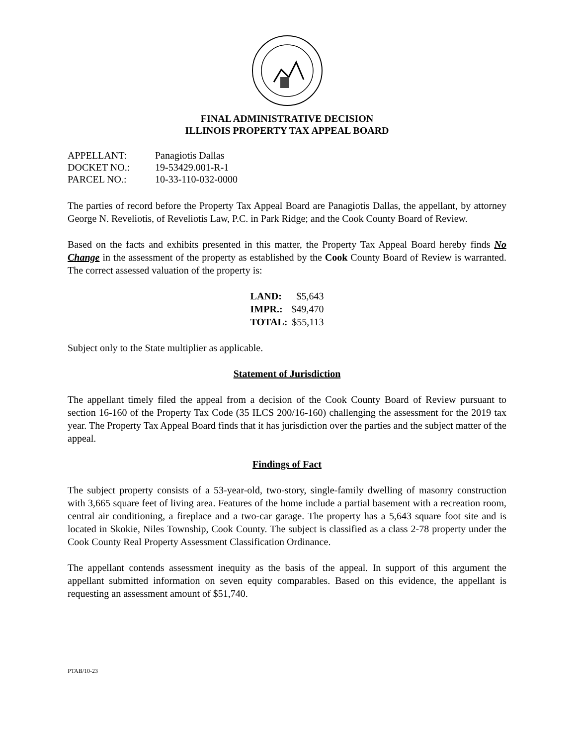FINAL ADMINISTRATIVE DECISION
ILLINOIS PROPERTY TAX APPEAL BOARD
| APPELLANT: | Panagiotis Dallas |
| DOCKET NO.: | 19-53429.001-R-1 |
| PARCEL NO.: | 10-33-110-032-0000 |
The parties of record before the Property Tax Appeal Board are Panagiotis Dallas, the appellant, by attorney George N. Reveliotis, of Reveliotis Law, P.C. in Park Ridge; and the Cook County Board of Review.
Based on the facts and exhibits presented in this matter, the Property Tax Appeal Board hereby finds No Change in the assessment of the property as established by the Cook County Board of Review is warranted. The correct assessed valuation of the property is:
| LAND: | $5,643 |
| IMPR.: | $49,470 |
| TOTAL: | $55,113 |
Subject only to the State multiplier as applicable.
Statement of Jurisdiction
The appellant timely filed the appeal from a decision of the Cook County Board of Review pursuant to section 16-160 of the Property Tax Code (35 ILCS 200/16-160) challenging the assessment for the 2019 tax year. The Property Tax Appeal Board finds that it has jurisdiction over the parties and the subject matter of the appeal.
Findings of Fact
The subject property consists of a 53-year-old, two-story, single-family dwelling of masonry construction with 3,665 square feet of living area. Features of the home include a partial basement with a recreation room, central air conditioning, a fireplace and a two-car garage. The property has a 5,643 square foot site and is located in Skokie, Niles Township, Cook County. The subject is classified as a class 2-78 property under the Cook County Real Property Assessment Classification Ordinance.
The appellant contends assessment inequity as the basis of the appeal. In support of this argument the appellant submitted information on seven equity comparables. Based on this evidence, the appellant is requesting an assessment amount of $51,740.
PTAB/10-23